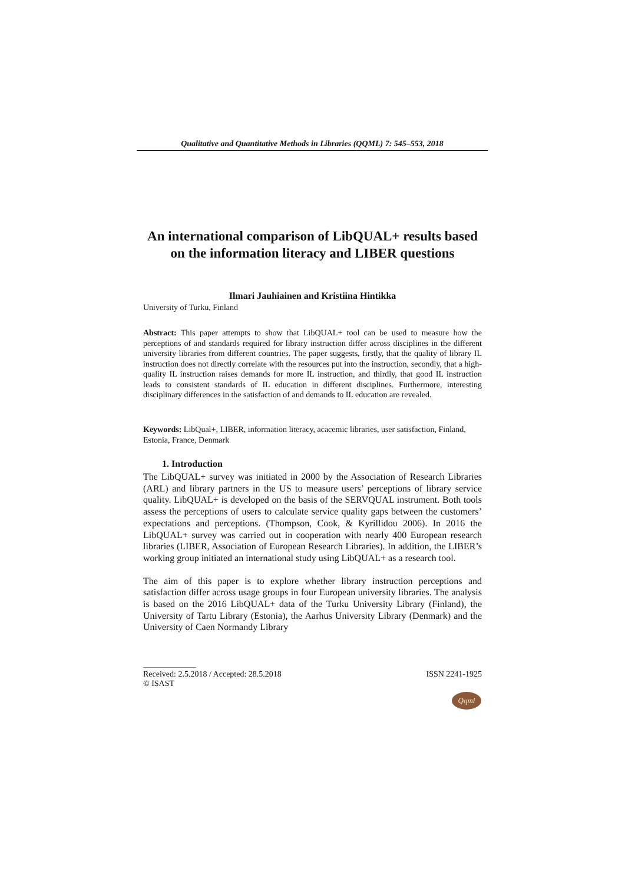Qualitative and Quantitative Methods in Libraries (QQML) 7: 545–553, 2018
An international comparison of LibQUAL+ results based on the information literacy and LIBER questions
Ilmari Jauhiainen and Kristiina Hintikka
University of Turku, Finland
Abstract: This paper attempts to show that LibQUAL+ tool can be used to measure how the perceptions of and standards required for library instruction differ across disciplines in the different university libraries from different countries. The paper suggests, firstly, that the quality of library IL instruction does not directly correlate with the resources put into the instruction, secondly, that a high-quality IL instruction raises demands for more IL instruction, and thirdly, that good IL instruction leads to consistent standards of IL education in different disciplines. Furthermore, interesting disciplinary differences in the satisfaction of and demands to IL education are revealed.
Keywords: LibQual+, LIBER, information literacy, acacemic libraries, user satisfaction, Finland, Estonia, France, Denmark
1. Introduction
The LibQUAL+ survey was initiated in 2000 by the Association of Research Libraries (ARL) and library partners in the US to measure users’ perceptions of library service quality. LibQUAL+ is developed on the basis of the SERVQUAL instrument. Both tools assess the perceptions of users to calculate service quality gaps between the customers’ expectations and perceptions. (Thompson, Cook, & Kyrillidou 2006). In 2016 the LibQUAL+ survey was carried out in cooperation with nearly 400 European research libraries (LIBER, Association of European Research Libraries). In addition, the LIBER’s working group initiated an international study using LibQUAL+ as a research tool.
The aim of this paper is to explore whether library instruction perceptions and satisfaction differ across usage groups in four European university libraries. The analysis is based on the 2016 LibQUAL+ data of the Turku University Library (Finland), the University of Tartu Library (Estonia), the Aarhus University Library (Denmark) and the University of Caen Normandy Library
Received: 2.5.2018 / Accepted: 28.5.2018 ISSN 2241-1925
© ISAST
Qqml